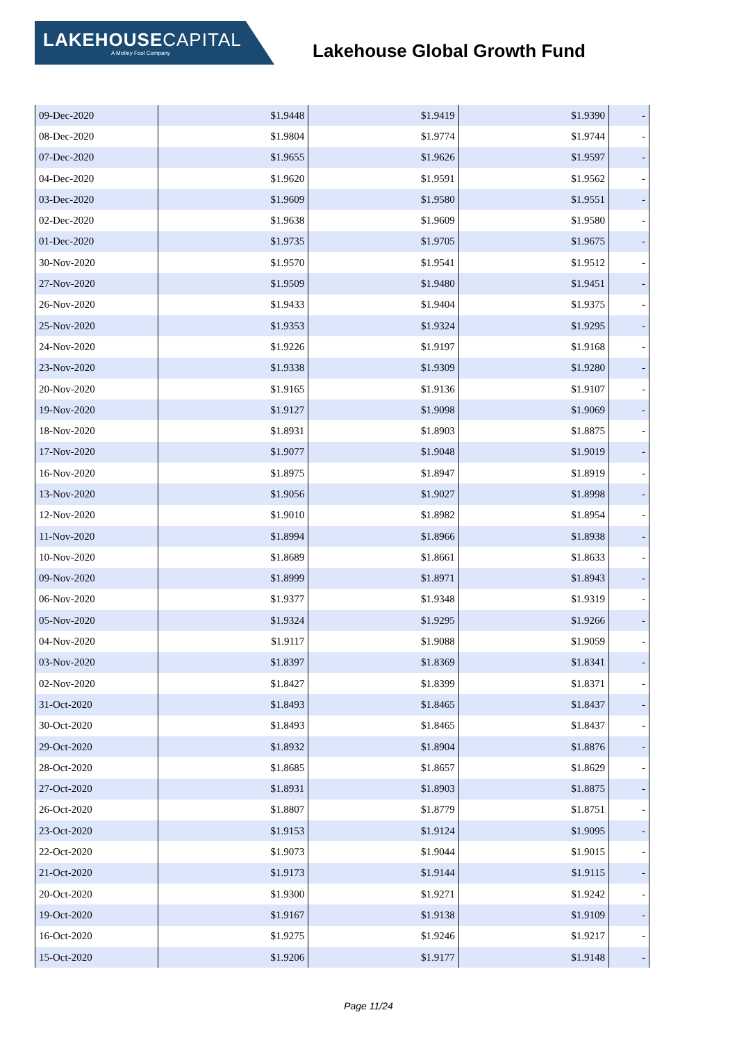LAKEHOUSECAPITAL
A Motley Fool Company
Lakehouse Global Growth Fund
| 09-Dec-2020 | $1.9448 | $1.9419 | $1.9390 | - |
| 08-Dec-2020 | $1.9804 | $1.9774 | $1.9744 | - |
| 07-Dec-2020 | $1.9655 | $1.9626 | $1.9597 | - |
| 04-Dec-2020 | $1.9620 | $1.9591 | $1.9562 | - |
| 03-Dec-2020 | $1.9609 | $1.9580 | $1.9551 | - |
| 02-Dec-2020 | $1.9638 | $1.9609 | $1.9580 | - |
| 01-Dec-2020 | $1.9735 | $1.9705 | $1.9675 | - |
| 30-Nov-2020 | $1.9570 | $1.9541 | $1.9512 | - |
| 27-Nov-2020 | $1.9509 | $1.9480 | $1.9451 | - |
| 26-Nov-2020 | $1.9433 | $1.9404 | $1.9375 | - |
| 25-Nov-2020 | $1.9353 | $1.9324 | $1.9295 | - |
| 24-Nov-2020 | $1.9226 | $1.9197 | $1.9168 | - |
| 23-Nov-2020 | $1.9338 | $1.9309 | $1.9280 | - |
| 20-Nov-2020 | $1.9165 | $1.9136 | $1.9107 | - |
| 19-Nov-2020 | $1.9127 | $1.9098 | $1.9069 | - |
| 18-Nov-2020 | $1.8931 | $1.8903 | $1.8875 | - |
| 17-Nov-2020 | $1.9077 | $1.9048 | $1.9019 | - |
| 16-Nov-2020 | $1.8975 | $1.8947 | $1.8919 | - |
| 13-Nov-2020 | $1.9056 | $1.9027 | $1.8998 | - |
| 12-Nov-2020 | $1.9010 | $1.8982 | $1.8954 | - |
| 11-Nov-2020 | $1.8994 | $1.8966 | $1.8938 | - |
| 10-Nov-2020 | $1.8689 | $1.8661 | $1.8633 | - |
| 09-Nov-2020 | $1.8999 | $1.8971 | $1.8943 | - |
| 06-Nov-2020 | $1.9377 | $1.9348 | $1.9319 | - |
| 05-Nov-2020 | $1.9324 | $1.9295 | $1.9266 | - |
| 04-Nov-2020 | $1.9117 | $1.9088 | $1.9059 | - |
| 03-Nov-2020 | $1.8397 | $1.8369 | $1.8341 | - |
| 02-Nov-2020 | $1.8427 | $1.8399 | $1.8371 | - |
| 31-Oct-2020 | $1.8493 | $1.8465 | $1.8437 | - |
| 30-Oct-2020 | $1.8493 | $1.8465 | $1.8437 | - |
| 29-Oct-2020 | $1.8932 | $1.8904 | $1.8876 | - |
| 28-Oct-2020 | $1.8685 | $1.8657 | $1.8629 | - |
| 27-Oct-2020 | $1.8931 | $1.8903 | $1.8875 | - |
| 26-Oct-2020 | $1.8807 | $1.8779 | $1.8751 | - |
| 23-Oct-2020 | $1.9153 | $1.9124 | $1.9095 | - |
| 22-Oct-2020 | $1.9073 | $1.9044 | $1.9015 | - |
| 21-Oct-2020 | $1.9173 | $1.9144 | $1.9115 | - |
| 20-Oct-2020 | $1.9300 | $1.9271 | $1.9242 | - |
| 19-Oct-2020 | $1.9167 | $1.9138 | $1.9109 | - |
| 16-Oct-2020 | $1.9275 | $1.9246 | $1.9217 | - |
| 15-Oct-2020 | $1.9206 | $1.9177 | $1.9148 | - |
Page 11/24